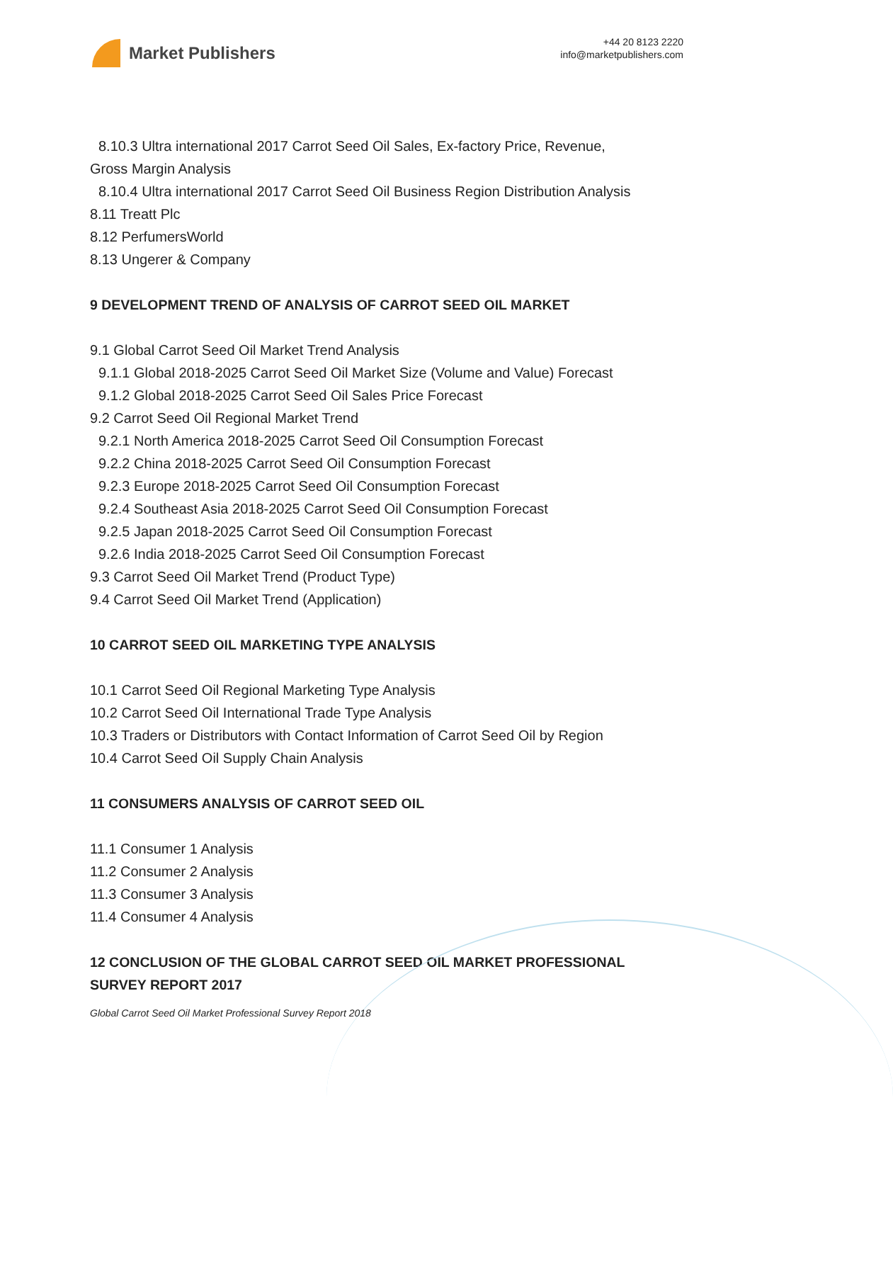Market Publishers
+44 20 8123 2220
info@marketpublishers.com
8.10.3 Ultra international 2017 Carrot Seed Oil Sales, Ex-factory Price, Revenue,
Gross Margin Analysis
8.10.4 Ultra international 2017 Carrot Seed Oil Business Region Distribution Analysis
8.11 Treatt Plc
8.12 PerfumersWorld
8.13 Ungerer & Company
9 DEVELOPMENT TREND OF ANALYSIS OF CARROT SEED OIL MARKET
9.1 Global Carrot Seed Oil Market Trend Analysis
9.1.1 Global 2018-2025 Carrot Seed Oil Market Size (Volume and Value) Forecast
9.1.2 Global 2018-2025 Carrot Seed Oil Sales Price Forecast
9.2 Carrot Seed Oil Regional Market Trend
9.2.1 North America 2018-2025 Carrot Seed Oil Consumption Forecast
9.2.2 China 2018-2025 Carrot Seed Oil Consumption Forecast
9.2.3 Europe 2018-2025 Carrot Seed Oil Consumption Forecast
9.2.4 Southeast Asia 2018-2025 Carrot Seed Oil Consumption Forecast
9.2.5 Japan 2018-2025 Carrot Seed Oil Consumption Forecast
9.2.6 India 2018-2025 Carrot Seed Oil Consumption Forecast
9.3 Carrot Seed Oil Market Trend (Product Type)
9.4 Carrot Seed Oil Market Trend (Application)
10 CARROT SEED OIL MARKETING TYPE ANALYSIS
10.1 Carrot Seed Oil Regional Marketing Type Analysis
10.2 Carrot Seed Oil International Trade Type Analysis
10.3 Traders or Distributors with Contact Information of Carrot Seed Oil by Region
10.4 Carrot Seed Oil Supply Chain Analysis
11 CONSUMERS ANALYSIS OF CARROT SEED OIL
11.1 Consumer 1 Analysis
11.2 Consumer 2 Analysis
11.3 Consumer 3 Analysis
11.4 Consumer 4 Analysis
12 CONCLUSION OF THE GLOBAL CARROT SEED OIL MARKET PROFESSIONAL SURVEY REPORT 2017
Global Carrot Seed Oil Market Professional Survey Report 2018